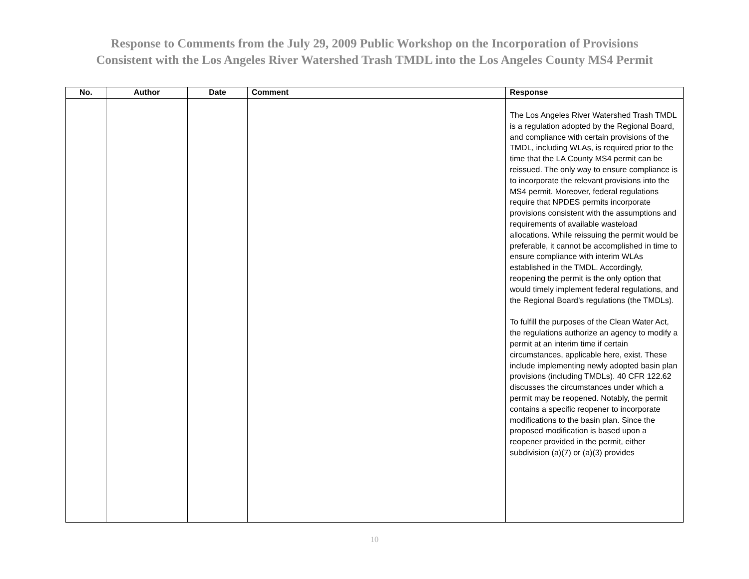Response to Comments from the July 29, 2009 Public Workshop on the Incorporation of Provisions
Consistent with the Los Angeles River Watershed Trash TMDL into the Los Angeles County MS4 Permit
| No. | Author | Date | Comment | Response |
| --- | --- | --- | --- | --- |
| | | | | The Los Angeles River Watershed Trash TMDL is a regulation adopted by the Regional Board, and compliance with certain provisions of the TMDL, including WLAs, is required prior to the time that the LA County MS4 permit can be reissued. The only way to ensure compliance is to incorporate the relevant provisions into the MS4 permit. Moreover, federal regulations require that NPDES permits incorporate provisions consistent with the assumptions and requirements of available wasteload allocations. While reissuing the permit would be preferable, it cannot be accomplished in time to ensure compliance with interim WLAs established in the TMDL. Accordingly, reopening the permit is the only option that would timely implement federal regulations, and the Regional Board’s regulations (the TMDLs). To fulfill the purposes of the Clean Water Act, the regulations authorize an agency to modify a permit at an interim time if certain circumstances, applicable here, exist. These include implementing newly adopted basin plan provisions (including TMDLs). 40 CFR 122.62 discusses the circumstances under which a permit may be reopened. Notably, the permit contains a specific reopener to incorporate modifications to the basin plan. Since the proposed modification is based upon a reopener provided in the permit, either subdivision (a)(7) or (a)(3) provides |
10